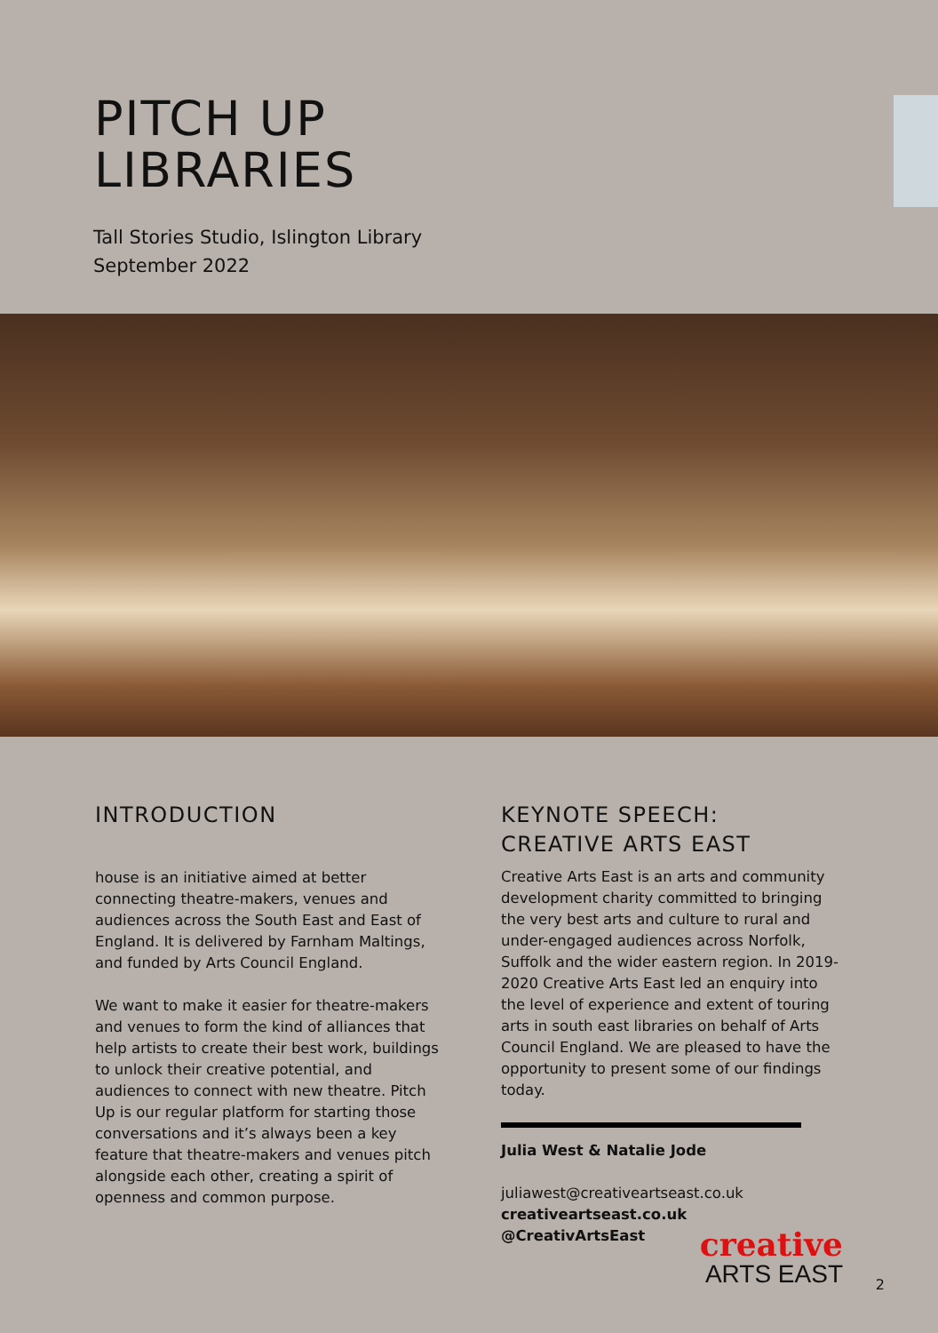PITCH UP
LIBRARIES
Tall Stories Studio, Islington Library
September 2022
INTRODUCTION
house is an initiative aimed at better connecting theatre-makers, venues and audiences across the South East and East of England. It is delivered by Farnham Maltings, and funded by Arts Council England.
We want to make it easier for theatre-makers and venues to form the kind of alliances that help artists to create their best work, buildings to unlock their creative potential, and audiences to connect with new theatre. Pitch Up is our regular platform for starting those conversations and it’s always been a key feature that theatre-makers and venues pitch alongside each other, creating a spirit of openness and common purpose.
KEYNOTE SPEECH:
CREATIVE ARTS EAST
Creative Arts East is an arts and community development charity committed to bringing the very best arts and culture to rural and under-engaged audiences across Norfolk, Suffolk and the wider eastern region. In 2019-2020 Creative Arts East led an enquiry into the level of experience and extent of touring arts in south east libraries on behalf of Arts Council England. We are pleased to have the opportunity to present some of our findings today.
Julia West & Natalie Jode
juliawest@creativeartseast.co.uk
creativeartseast.co.uk
@CreativArtsEast
creative
ARTS EAST
2